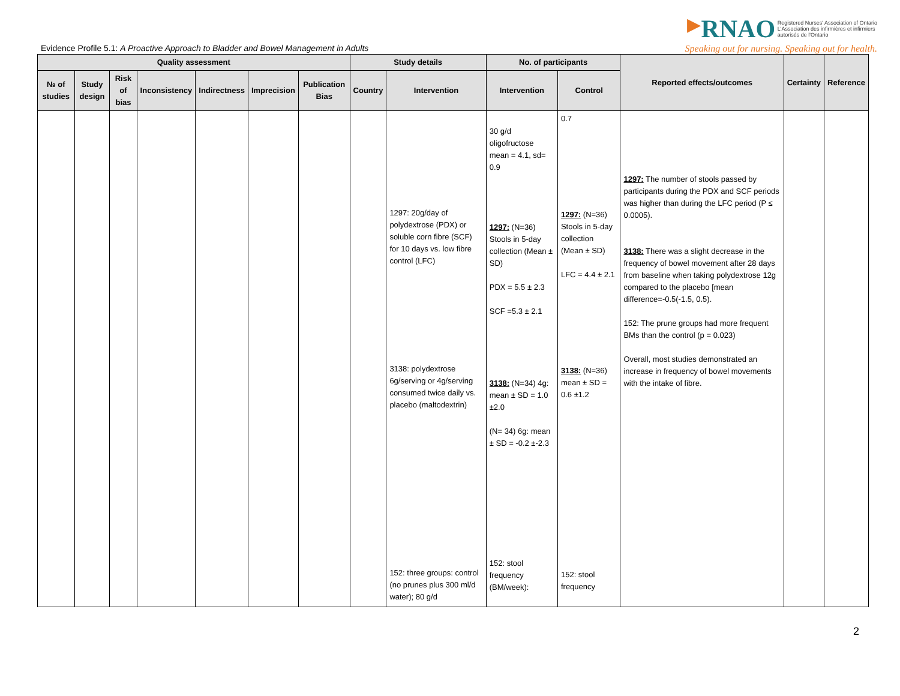Evidence Profile 5.1: A Proactive Approach to Bladder and Bowel Management in Adults
▶RNAO Registered Nurses' Association of Ontario
L'Association des infirmières et infirmiers
autorisés de l'Ontario
Speaking out for nursing. Speaking out for health.
| Quality assessment | | | | | | | Study details | | No. of participants | | Reported effects/outcomes | Certainty | Reference |
| --- | --- | --- | --- | --- | --- | --- | --- | --- | --- | --- | --- | --- | --- |
| № of studies | Study design | Risk of bias | Inconsistency | Indirectness | Imprecision | Publication Bias | Country | Intervention | Intervention | Control | | | |
| | | | | | | | | 1297: 20g/day of polydextrose (PDX) or soluble corn fibre (SCF) for 10 days vs. low fibre control (LFC) 3138: polydextrose 6g/serving or 4g/serving consumed twice daily vs. placebo (maltodextrin) 152: three groups: control (no prunes plus 300 ml/d water); 80 g/d | 30 g/d oligofructose mean = 4.1, sd= 0.9 1297: (N=36) Stools in 5-day collection (Mean ± SD) PDX = 5.5 ± 2.3 SCF =5.3 ± 2.1 3138: (N=34) 4g: mean ± SD = 1.0 ±2.0 (N= 34) 6g: mean ± SD = -0.2 ±-2.3 152: stool frequency (BM/week): | 0.7 1297: (N=36) Stools in 5-day collection (Mean ± SD) LFC = 4.4 ± 2.1 3138: (N=36) mean ± SD = 0.6 ±1.2 152: stool frequency | 1297: The number of stools passed by participants during the PDX and SCF periods was higher than during the LFC period (P ≤ 0.0005). 3138: There was a slight decrease in the frequency of bowel movement after 28 days from baseline when taking polydextrose 12g compared to the placebo [mean difference=-0.5(-1.5, 0.5). 152: The prune groups had more frequent BMs than the control (p = 0.023) Overall, most studies demonstrated an increase in frequency of bowel movements with the intake of fibre. | | |
2